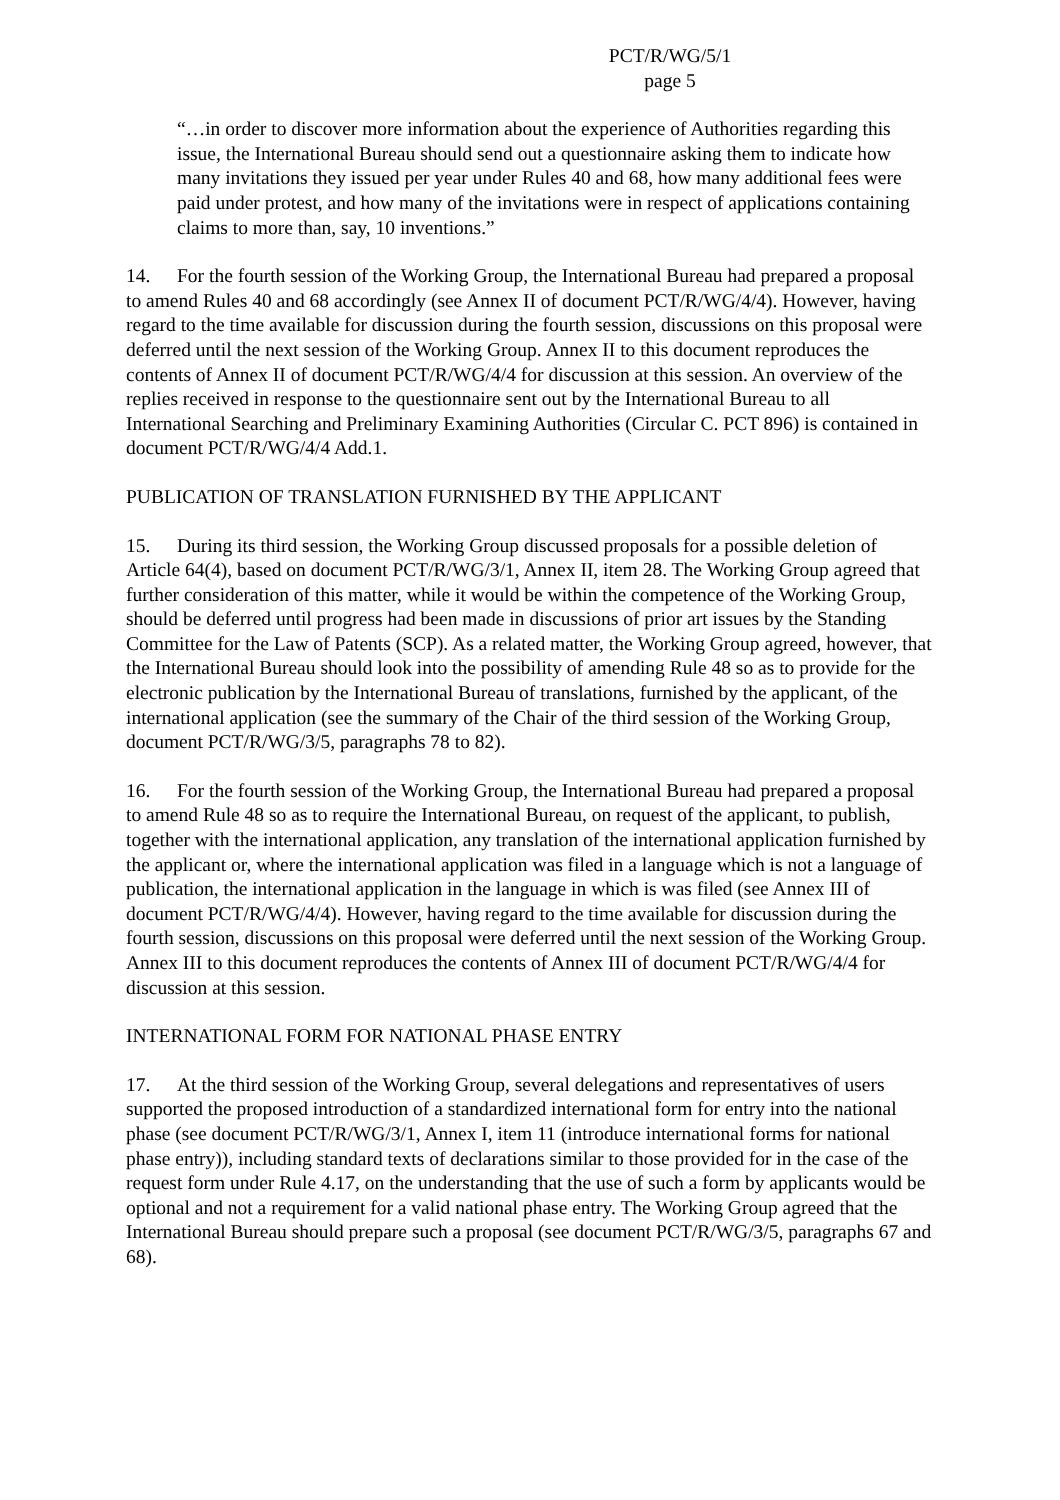PCT/R/WG/5/1
page 5
“…in order to discover more information about the experience of Authorities regarding this issue, the International Bureau should send out a questionnaire asking them to indicate how many invitations they issued per year under Rules 40 and 68, how many additional fees were paid under protest, and how many of the invitations were in respect of applications containing claims to more than, say, 10 inventions.”
14. For the fourth session of the Working Group, the International Bureau had prepared a proposal to amend Rules 40 and 68 accordingly (see Annex II of document PCT/R/WG/4/4). However, having regard to the time available for discussion during the fourth session, discussions on this proposal were deferred until the next session of the Working Group. Annex II to this document reproduces the contents of Annex II of document PCT/R/WG/4/4 for discussion at this session. An overview of the replies received in response to the questionnaire sent out by the International Bureau to all International Searching and Preliminary Examining Authorities (Circular C. PCT 896) is contained in document PCT/R/WG/4/4 Add.1.
PUBLICATION OF TRANSLATION FURNISHED BY THE APPLICANT
15. During its third session, the Working Group discussed proposals for a possible deletion of Article 64(4), based on document PCT/R/WG/3/1, Annex II, item 28. The Working Group agreed that further consideration of this matter, while it would be within the competence of the Working Group, should be deferred until progress had been made in discussions of prior art issues by the Standing Committee for the Law of Patents (SCP). As a related matter, the Working Group agreed, however, that the International Bureau should look into the possibility of amending Rule 48 so as to provide for the electronic publication by the International Bureau of translations, furnished by the applicant, of the international application (see the summary of the Chair of the third session of the Working Group, document PCT/R/WG/3/5, paragraphs 78 to 82).
16. For the fourth session of the Working Group, the International Bureau had prepared a proposal to amend Rule 48 so as to require the International Bureau, on request of the applicant, to publish, together with the international application, any translation of the international application furnished by the applicant or, where the international application was filed in a language which is not a language of publication, the international application in the language in which is was filed (see Annex III of document PCT/R/WG/4/4). However, having regard to the time available for discussion during the fourth session, discussions on this proposal were deferred until the next session of the Working Group. Annex III to this document reproduces the contents of Annex III of document PCT/R/WG/4/4 for discussion at this session.
INTERNATIONAL FORM FOR NATIONAL PHASE ENTRY
17. At the third session of the Working Group, several delegations and representatives of users supported the proposed introduction of a standardized international form for entry into the national phase (see document PCT/R/WG/3/1, Annex I, item 11 (introduce international forms for national phase entry)), including standard texts of declarations similar to those provided for in the case of the request form under Rule 4.17, on the understanding that the use of such a form by applicants would be optional and not a requirement for a valid national phase entry. The Working Group agreed that the International Bureau should prepare such a proposal (see document PCT/R/WG/3/5, paragraphs 67 and 68).